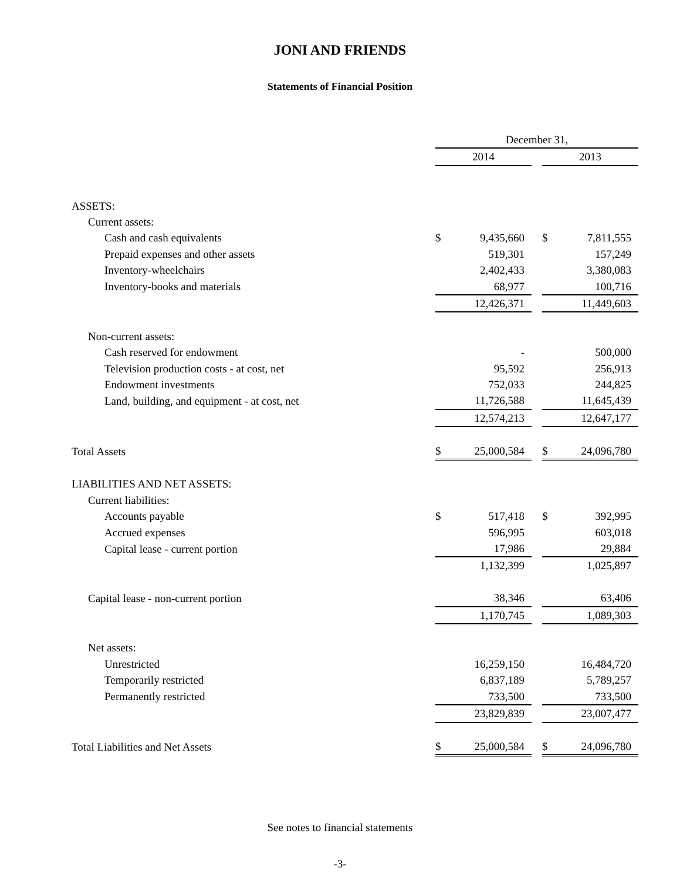JONI AND FRIENDS
Statements of Financial Position
| | December 31, | | | | |
| | 2014 | | | 2013 | |
| ASSETS: | | | | | |
| Current assets: | | | | | |
| Cash and cash equivalents | $ | 9,435,660 | | $ | 7,811,555 |
| Prepaid expenses and other assets | | 519,301 | | | 157,249 |
| Inventory-wheelchairs | | 2,402,433 | | | 3,380,083 |
| Inventory-books and materials | | 68,977 | | | 100,716 |
| | 12,426,371 | | | 11,449,603 | |
| Non-current assets: | | | | | |
| Cash reserved for endowment | | - | | | 500,000 |
| Television production costs - at cost, net | | 95,592 | | | 256,913 |
| Endowment investments | | 752,033 | | | 244,825 |
| Land, building, and equipment - at cost, net | | 11,726,588 | | | 11,645,439 |
| | 12,574,213 | | | 12,647,177 | |
| Total Assets | $ | 25,000,584 | | $ | 24,096,780 |
| LIABILITIES AND NET ASSETS: | | | | | |
| Current liabilities: | | | | | |
| Accounts payable | $ | 517,418 | | $ | 392,995 |
| Accrued expenses | | 596,995 | | | 603,018 |
| Capital lease - current portion | | 17,986 | | | 29,884 |
| | 1,132,399 | | | 1,025,897 | |
| Capital lease - non-current portion | | 38,346 | | | 63,406 |
| | 1,170,745 | | | 1,089,303 | |
| Net assets: | | | | | |
| Unrestricted | | 16,259,150 | | | 16,484,720 |
| Temporarily restricted | | 6,837,189 | | | 5,789,257 |
| Permanently restricted | | 733,500 | | | 733,500 |
| | 23,829,839 | | | 23,007,477 | |
| Total Liabilities and Net Assets | $ | 25,000,584 | | $ | 24,096,780 |
See notes to financial statements
-3-